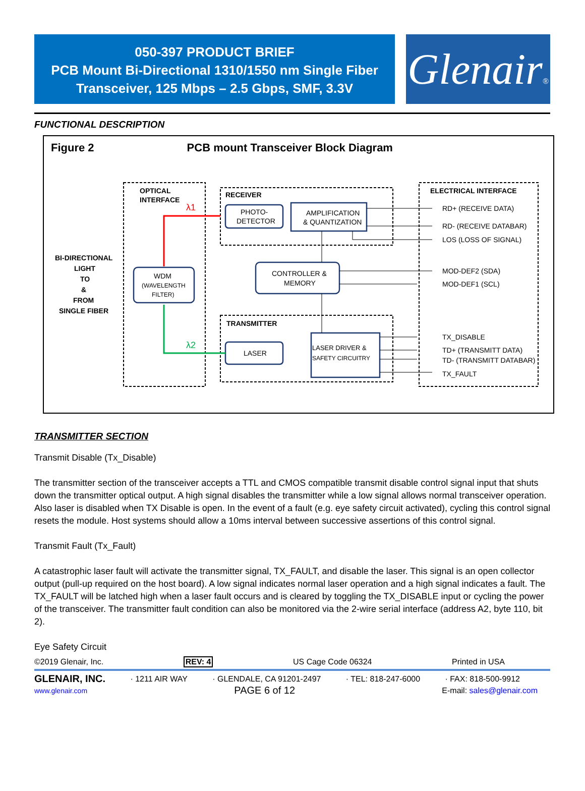050-397 PRODUCT BRIEF
PCB Mount Bi-Directional 1310/1550 nm Single Fiber
Transceiver, 125 Mbps – 2.5 Gbps, SMF, 3.3V
Glenair®
FUNCTIONAL DESCRIPTION
Figure 2 PCB mount Transceiver Block Diagram
OPTICAL
INTERFACE
RECEIVER
TRANSMITTER
ELECTRICAL INTERFACE
BI-DIRECTIONAL
LIGHT
TO
&
FROM
SINGLE FIBER
λ1
λ2
PHOTO-
DETECTOR
AMPLIFICATION
& QUANTIZATION
CONTROLLER &
MEMORY
WDM
(WAVELENGTH
FILTER)
LASER
LASER DRIVER &
SAFETY CIRCUITRY
RD+ (RECEIVE DATA)
RD- (RECEIVE DATABAR)
LOS (LOSS OF SIGNAL)
MOD-DEF2 (SDA)
MOD-DEF1 (SCL)
TX_DISABLE
TD+ (TRANSMITT DATA)
TD- (TRANSMITT DATABAR)
TX_FAULT
TRANSMITTER SECTION
Transmit Disable (Tx_Disable)
The transmitter section of the transceiver accepts a TTL and CMOS compatible transmit disable control signal input that shuts down the transmitter optical output. A high signal disables the transmitter while a low signal allows normal transceiver operation. Also laser is disabled when TX Disable is open. In the event of a fault (e.g. eye safety circuit activated), cycling this control signal resets the module. Host systems should allow a 10ms interval between successive assertions of this control signal.
Transmit Fault (Tx_Fault)
A catastrophic laser fault will activate the transmitter signal, TX_FAULT, and disable the laser. This signal is an open collector output (pull-up required on the host board). A low signal indicates normal laser operation and a high signal indicates a fault. The TX_FAULT will be latched high when a laser fault occurs and is cleared by toggling the TX_DISABLE input or cycling the power of the transceiver. The transmitter fault condition can also be monitored via the 2-wire serial interface (address A2, byte 110, bit 2).
Eye Safety Circuit
©2019 Glenair, Inc. REV: 4 US Cage Code 06324 Printed in USA
GLENAIR, INC. · 1211 AIR WAY · GLENDALE, CA 91201-2497 · TEL: 818-247-6000 · FAX: 818-500-9912
www.glenair.com PAGE 6 of 12 E-mail: sales@glenair.com